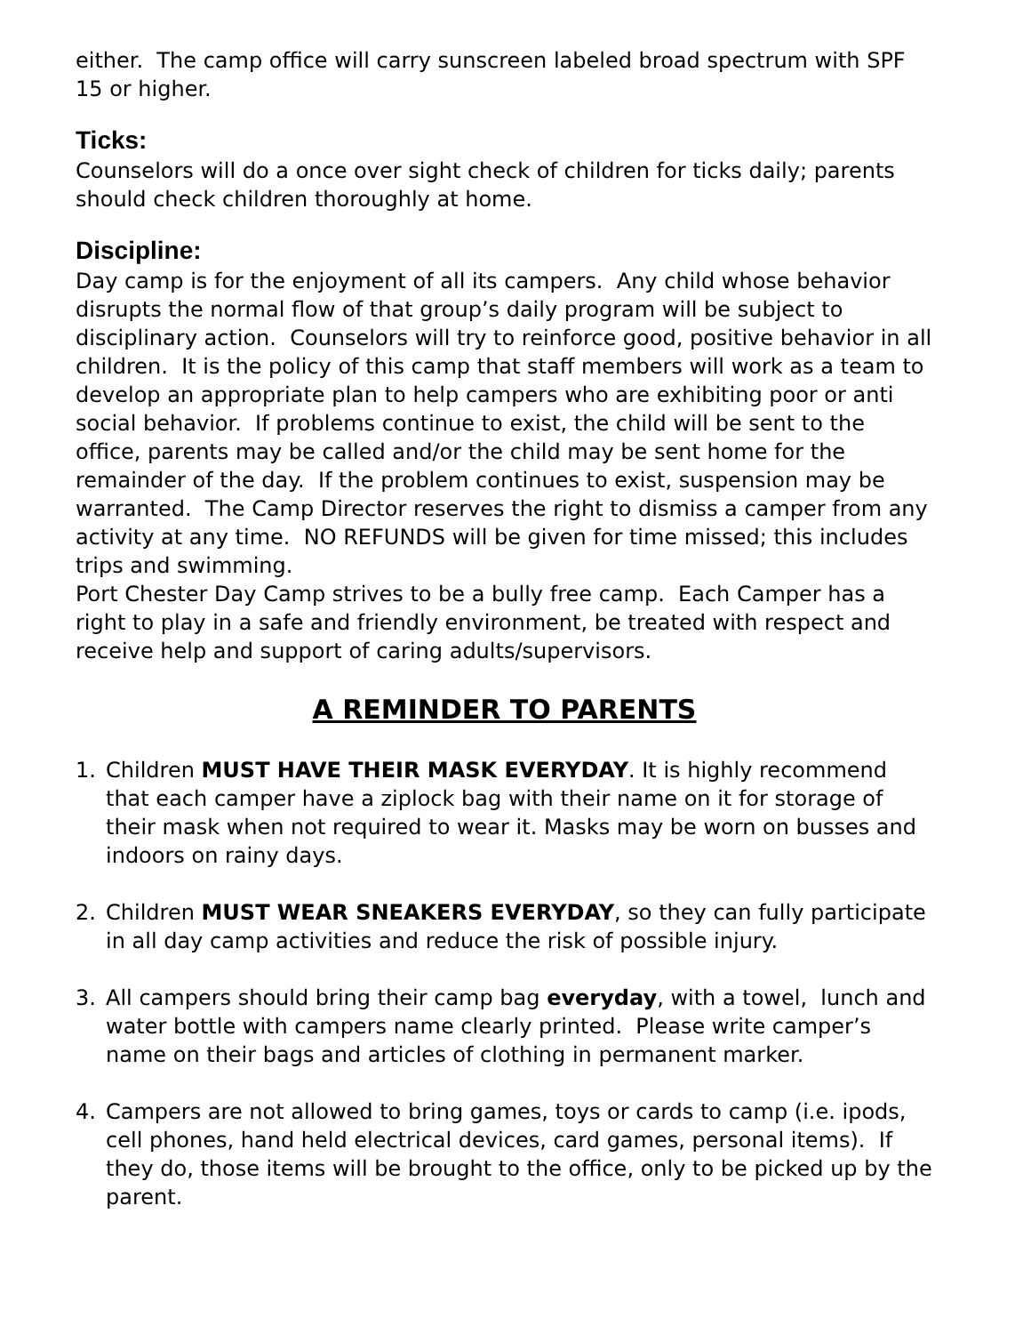either. The camp office will carry sunscreen labeled broad spectrum with SPF 15 or higher.
Ticks:
Counselors will do a once over sight check of children for ticks daily; parents should check children thoroughly at home.
Discipline:
Day camp is for the enjoyment of all its campers. Any child whose behavior disrupts the normal flow of that group’s daily program will be subject to disciplinary action. Counselors will try to reinforce good, positive behavior in all children. It is the policy of this camp that staff members will work as a team to develop an appropriate plan to help campers who are exhibiting poor or anti social behavior. If problems continue to exist, the child will be sent to the office, parents may be called and/or the child may be sent home for the remainder of the day. If the problem continues to exist, suspension may be warranted. The Camp Director reserves the right to dismiss a camper from any activity at any time. NO REFUNDS will be given for time missed; this includes trips and swimming.
Port Chester Day Camp strives to be a bully free camp. Each Camper has a right to play in a safe and friendly environment, be treated with respect and receive help and support of caring adults/supervisors.
A REMINDER TO PARENTS
1. Children MUST HAVE THEIR MASK EVERYDAY. It is highly recommend that each camper have a ziplock bag with their name on it for storage of their mask when not required to wear it. Masks may be worn on busses and indoors on rainy days.
2. Children MUST WEAR SNEAKERS EVERYDAY, so they can fully participate in all day camp activities and reduce the risk of possible injury.
3. All campers should bring their camp bag everyday, with a towel, lunch and water bottle with campers name clearly printed. Please write camper’s name on their bags and articles of clothing in permanent marker.
4. Campers are not allowed to bring games, toys or cards to camp (i.e. ipods, cell phones, hand held electrical devices, card games, personal items). If they do, those items will be brought to the office, only to be picked up by the parent.